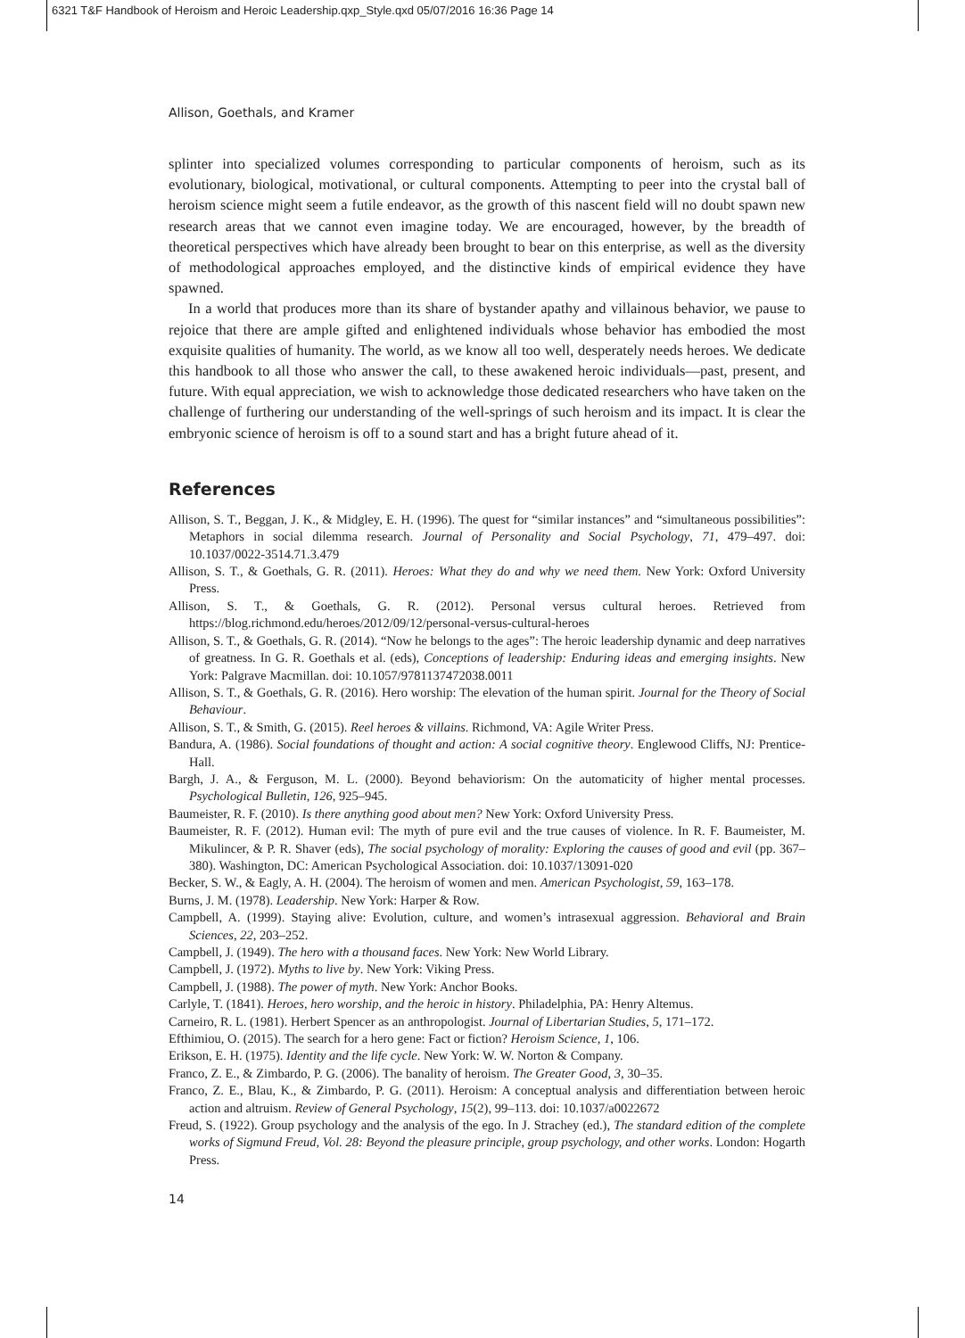6321 T&F Handbook of Heroism and Heroic Leadership.qxp_Style.qxd 05/07/2016 16:36 Page 14
Allison, Goethals, and Kramer
splinter into specialized volumes corresponding to particular components of heroism, such as its evolutionary, biological, motivational, or cultural components. Attempting to peer into the crystal ball of heroism science might seem a futile endeavor, as the growth of this nascent field will no doubt spawn new research areas that we cannot even imagine today. We are encouraged, however, by the breadth of theoretical perspectives which have already been brought to bear on this enterprise, as well as the diversity of methodological approaches employed, and the distinctive kinds of empirical evidence they have spawned.
In a world that produces more than its share of bystander apathy and villainous behavior, we pause to rejoice that there are ample gifted and enlightened individuals whose behavior has embodied the most exquisite qualities of humanity. The world, as we know all too well, desperately needs heroes. We dedicate this handbook to all those who answer the call, to these awakened heroic individuals—past, present, and future. With equal appreciation, we wish to acknowledge those dedicated researchers who have taken on the challenge of furthering our understanding of the well-springs of such heroism and its impact. It is clear the embryonic science of heroism is off to a sound start and has a bright future ahead of it.
References
Allison, S. T., Beggan, J. K., & Midgley, E. H. (1996). The quest for “similar instances” and “simultaneous possibilities”: Metaphors in social dilemma research. Journal of Personality and Social Psychology, 71, 479–497. doi: 10.1037/0022-3514.71.3.479
Allison, S. T., & Goethals, G. R. (2011). Heroes: What they do and why we need them. New York: Oxford University Press.
Allison, S. T., & Goethals, G. R. (2012). Personal versus cultural heroes. Retrieved from https://blog.richmond.edu/heroes/2012/09/12/personal-versus-cultural-heroes
Allison, S. T., & Goethals, G. R. (2014). “Now he belongs to the ages”: The heroic leadership dynamic and deep narratives of greatness. In G. R. Goethals et al. (eds), Conceptions of leadership: Enduring ideas and emerging insights. New York: Palgrave Macmillan. doi: 10.1057/9781137472038.0011
Allison, S. T., & Goethals, G. R. (2016). Hero worship: The elevation of the human spirit. Journal for the Theory of Social Behaviour.
Allison, S. T., & Smith, G. (2015). Reel heroes & villains. Richmond, VA: Agile Writer Press.
Bandura, A. (1986). Social foundations of thought and action: A social cognitive theory. Englewood Cliffs, NJ: Prentice-Hall.
Bargh, J. A., & Ferguson, M. L. (2000). Beyond behaviorism: On the automaticity of higher mental processes. Psychological Bulletin, 126, 925–945.
Baumeister, R. F. (2010). Is there anything good about men? New York: Oxford University Press.
Baumeister, R. F. (2012). Human evil: The myth of pure evil and the true causes of violence. In R. F. Baumeister, M. Mikulincer, & P. R. Shaver (eds), The social psychology of morality: Exploring the causes of good and evil (pp. 367–380). Washington, DC: American Psychological Association. doi: 10.1037/13091-020
Becker, S. W., & Eagly, A. H. (2004). The heroism of women and men. American Psychologist, 59, 163–178.
Burns, J. M. (1978). Leadership. New York: Harper & Row.
Campbell, A. (1999). Staying alive: Evolution, culture, and women’s intrasexual aggression. Behavioral and Brain Sciences, 22, 203–252.
Campbell, J. (1949). The hero with a thousand faces. New York: New World Library.
Campbell, J. (1972). Myths to live by. New York: Viking Press.
Campbell, J. (1988). The power of myth. New York: Anchor Books.
Carlyle, T. (1841). Heroes, hero worship, and the heroic in history. Philadelphia, PA: Henry Altemus.
Carneiro, R. L. (1981). Herbert Spencer as an anthropologist. Journal of Libertarian Studies, 5, 171–172.
Efthimiou, O. (2015). The search for a hero gene: Fact or fiction? Heroism Science, 1, 106.
Erikson, E. H. (1975). Identity and the life cycle. New York: W. W. Norton & Company.
Franco, Z. E., & Zimbardo, P. G. (2006). The banality of heroism. The Greater Good, 3, 30–35.
Franco, Z. E., Blau, K., & Zimbardo, P. G. (2011). Heroism: A conceptual analysis and differentiation between heroic action and altruism. Review of General Psychology, 15(2), 99–113. doi: 10.1037/a0022672
Freud, S. (1922). Group psychology and the analysis of the ego. In J. Strachey (ed.), The standard edition of the complete works of Sigmund Freud, Vol. 28: Beyond the pleasure principle, group psychology, and other works. London: Hogarth Press.
14